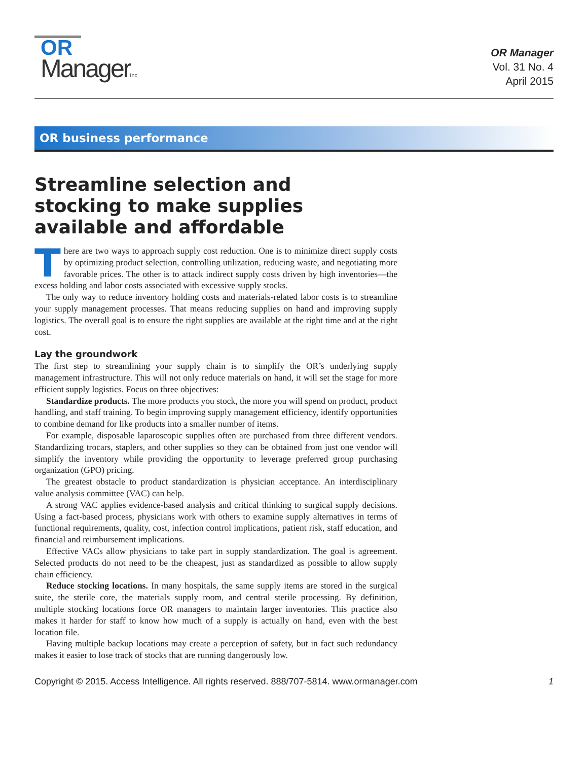OR
ManagerInc
OR Manager
Vol. 31 No. 4
April 2015
OR business performance
Streamline selection and stocking to make supplies available and affordable
There are two ways to approach supply cost reduction. One is to minimize direct supply costs by optimizing product selection, controlling utilization, reducing waste, and negotiating more favorable prices. The other is to attack indirect supply costs driven by high inventories—the excess holding and labor costs associated with excessive supply stocks.
The only way to reduce inventory holding costs and materials-related labor costs is to streamline your supply management processes. That means reducing supplies on hand and improving supply logistics. The overall goal is to ensure the right supplies are available at the right time and at the right cost.
Lay the groundwork
The first step to streamlining your supply chain is to simplify the OR’s underlying supply management infrastructure. This will not only reduce materials on hand, it will set the stage for more efficient supply logistics. Focus on three objectives:
Standardize products. The more products you stock, the more you will spend on product, product handling, and staff training. To begin improving supply management efficiency, identify opportunities to combine demand for like products into a smaller number of items.
For example, disposable laparoscopic supplies often are purchased from three different vendors. Standardizing trocars, staplers, and other supplies so they can be obtained from just one vendor will simplify the inventory while providing the opportunity to leverage preferred group purchasing organization (GPO) pricing.
The greatest obstacle to product standardization is physician acceptance. An interdisciplinary value analysis committee (VAC) can help.
A strong VAC applies evidence-based analysis and critical thinking to surgical supply decisions. Using a fact-based process, physicians work with others to examine supply alternatives in terms of functional requirements, quality, cost, infection control implications, patient risk, staff education, and financial and reimbursement implications.
Effective VACs allow physicians to take part in supply standardization. The goal is agreement. Selected products do not need to be the cheapest, just as standardized as possible to allow supply chain efficiency.
Reduce stocking locations. In many hospitals, the same supply items are stored in the surgical suite, the sterile core, the materials supply room, and central sterile processing. By definition, multiple stocking locations force OR managers to maintain larger inventories. This practice also makes it harder for staff to know how much of a supply is actually on hand, even with the best location file.
Having multiple backup locations may create a perception of safety, but in fact such redundancy makes it easier to lose track of stocks that are running dangerously low.
Copyright © 2015. Access Intelligence. All rights reserved. 888/707-5814. www.ormanager.com 1